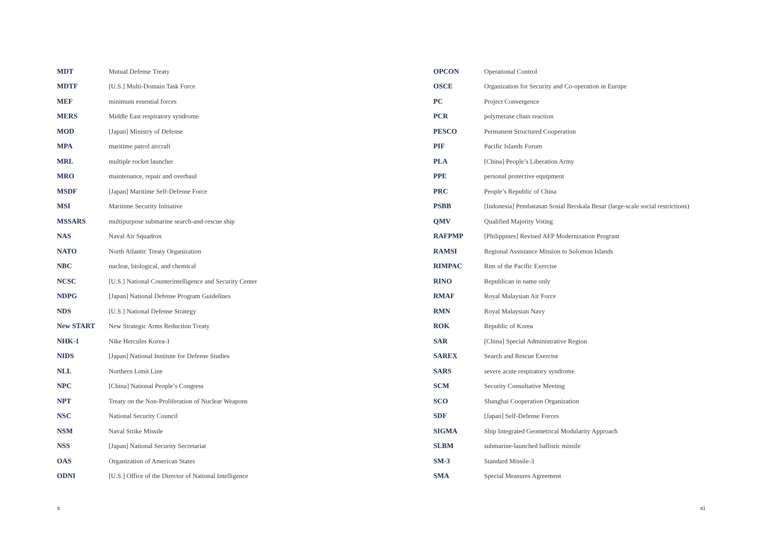| MDT | Mutual Defense Treaty |
| MDTF | [U.S.] Multi-Domain Task Force |
| MEF | minimum essential forces |
| MERS | Middle East respiratory syndrome |
| MOD | [Japan] Ministry of Defense |
| MPA | maritime patrol aircraft |
| MRL | multiple rocket launcher |
| MRO | maintenance, repair and overhaul |
| MSDF | [Japan] Maritime Self-Defense Force |
| MSI | Maritime Security Initiative |
| MSSARS | multipurpose submarine search-and-rescue ship |
| NAS | Naval Air Squadron |
| NATO | North Atlantic Treaty Organization |
| NBC | nuclear, biological, and chemical |
| NCSC | [U.S.] National Counterintelligence and Security Center |
| NDPG | [Japan] National Defense Program Guidelines |
| NDS | [U.S.] National Defense Strategy |
| New START | New Strategic Arms Reduction Treaty |
| NHK-1 | Nike Hercules Korea-1 |
| NIDS | [Japan] National Institute for Defense Studies |
| NLL | Northern Limit Line |
| NPC | [China] National People’s Congress |
| NPT | Treaty on the Non-Proliferation of Nuclear Weapons |
| NSC | National Security Council |
| NSM | Naval Strike Missile |
| NSS | [Japan] National Security Secretariat |
| OAS | Organization of American States |
| ODNI | [U.S.] Office of the Director of National Intelligence |
x
| OPCON | Operational Control |
| OSCE | Organization for Security and Co-operation in Europe |
| PC | Project Convergence |
| PCR | polymerase chain reaction |
| PESCO | Permanent Structured Cooperation |
| PIF | Pacific Islands Forum |
| PLA | [China] People’s Liberation Army |
| PPE | personal protective equipment |
| PRC | People’s Republic of China |
| PSBB | [Indonesia] Pembatasan Sosial Berskala Besar (large-scale social restrictions) |
| QMV | Qualified Majority Voting |
| RAFPMP | [Philippines] Revised AFP Modernization Program |
| RAMSI | Regional Assistance Mission to Solomon Islands |
| RIMPAC | Rim of the Pacific Exercise |
| RINO | Republican in name only |
| RMAF | Royal Malaysian Air Force |
| RMN | Royal Malaysian Navy |
| ROK | Republic of Korea |
| SAR | [China] Special Administrative Region |
| SAREX | Search and Rescue Exercise |
| SARS | severe acute respiratory syndrome |
| SCM | Security Consultative Meeting |
| SCO | Shanghai Cooperation Organization |
| SDF | [Japan] Self-Defense Forces |
| SIGMA | Ship Integrated Geometrical Modularity Approach |
| SLBM | submarine-launched ballistic missile |
| SM-3 | Standard Missile-3 |
| SMA | Special Measures Agreement |
xi